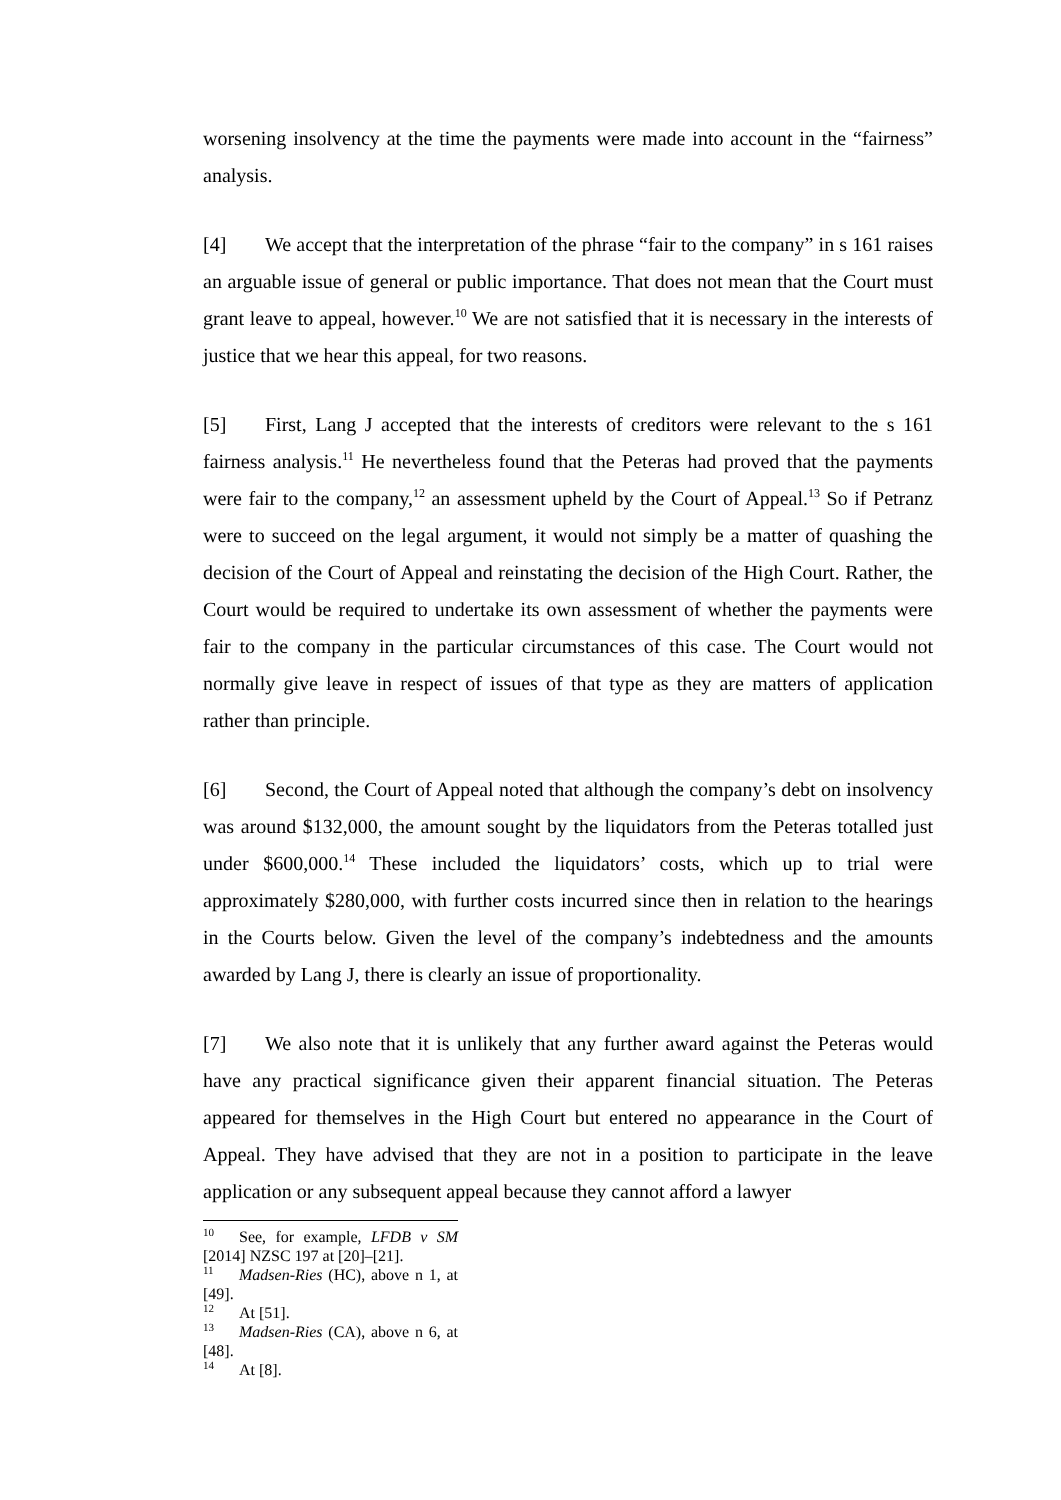worsening insolvency at the time the payments were made into account in the “fairness” analysis.
[4] We accept that the interpretation of the phrase “fair to the company” in s 161 raises an arguable issue of general or public importance. That does not mean that the Court must grant leave to appeal, however.<sup>10</sup> We are not satisfied that it is necessary in the interests of justice that we hear this appeal, for two reasons.
[5] First, Lang J accepted that the interests of creditors were relevant to the s 161 fairness analysis.<sup>11</sup> He nevertheless found that the Peteras had proved that the payments were fair to the company,<sup>12</sup> an assessment upheld by the Court of Appeal.<sup>13</sup> So if Petranz were to succeed on the legal argument, it would not simply be a matter of quashing the decision of the Court of Appeal and reinstating the decision of the High Court. Rather, the Court would be required to undertake its own assessment of whether the payments were fair to the company in the particular circumstances of this case. The Court would not normally give leave in respect of issues of that type as they are matters of application rather than principle.
[6] Second, the Court of Appeal noted that although the company’s debt on insolvency was around $132,000, the amount sought by the liquidators from the Peteras totalled just under $600,000.<sup>14</sup> These included the liquidators’ costs, which up to trial were approximately $280,000, with further costs incurred since then in relation to the hearings in the Courts below. Given the level of the company’s indebtedness and the amounts awarded by Lang J, there is clearly an issue of proportionality.
[7] We also note that it is unlikely that any further award against the Peteras would have any practical significance given their apparent financial situation. The Peteras appeared for themselves in the High Court but entered no appearance in the Court of Appeal. They have advised that they are not in a position to participate in the leave application or any subsequent appeal because they cannot afford a lawyer
<sup>10</sup> See, for example, LFDB v SM [2014] NZSC 197 at [20]–[21].
<sup>11</sup> Madsen-Ries (HC), above n 1, at [49].
<sup>12</sup> At [51].
<sup>13</sup> Madsen-Ries (CA), above n 6, at [48].
<sup>14</sup> At [8].